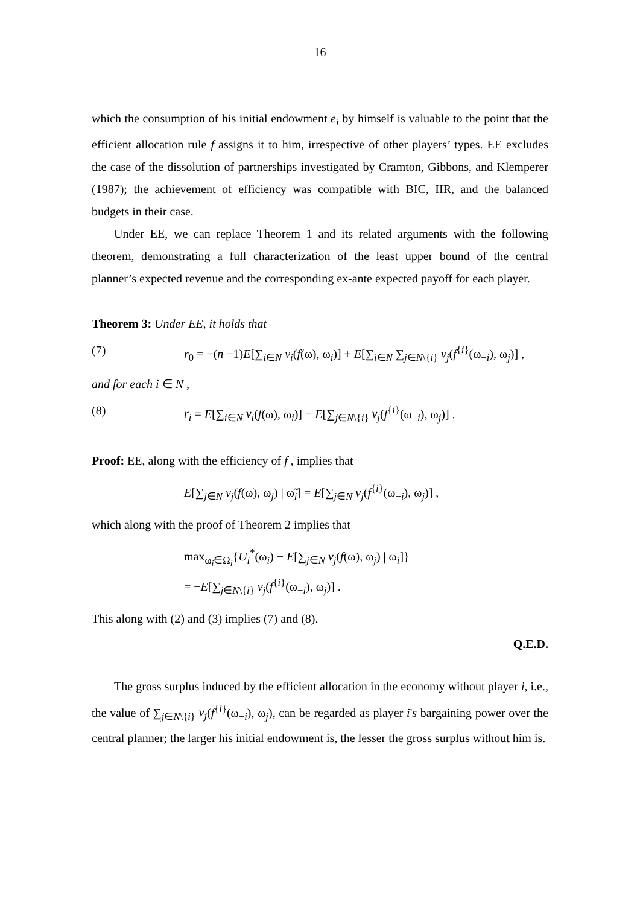16
which the consumption of his initial endowment e<sub>i</sub> by himself is valuable to the point that the efficient allocation rule f assigns it to him, irrespective of other players’ types. EE excludes the case of the dissolution of partnerships investigated by Cramton, Gibbons, and Klemperer (1987); the achievement of efficiency was compatible with BIC, IIR, and the balanced budgets in their case.
Under EE, we can replace Theorem 1 and its related arguments with the following theorem, demonstrating a full characterization of the least upper bound of the central planner’s expected revenue and the corresponding ex-ante expected payoff for each player.
Theorem 3: Under EE, it holds that
(7) r<sub>0</sub> = −(n −1)E[∑<sub>i∈N</sub> v<sub>i</sub>(f(ω), ω<sub>i</sub>)] + E[∑<sub>i∈N</sub> ∑<sub>j∈N\{i}</sub> v<sub>j</sub>(f<sup>{i}</sup>(ω<sub>−i</sub>), ω<sub>j</sub>)] ,
and for each i ∈ N ,
(8) r<sub>i</sub> = E[∑<sub>i∈N</sub> v<sub>i</sub>(f(ω), ω<sub>i</sub>)] − E[∑<sub>j∈N\{i}</sub> v<sub>j</sub>(f<sup>{i}</sup>(ω<sub>−i</sub>), ω<sub>j</sub>)] .
Proof: EE, along with the efficiency of f , implies that
E[∑<sub>j∈N</sub> v<sub>j</sub>(f(ω), ω<sub>j</sub>) | ω̃<sub>i</sub>] = E[∑<sub>j∈N</sub> v<sub>j</sub>(f<sup>{i}</sup>(ω<sub>−i</sub>), ω<sub>j</sub>)] ,
which along with the proof of Theorem 2 implies that
max<sub>ω<sub>i</sub>∈Ω<sub>i</sub></sub>{U<sub>i</sub><sup>*</sup>(ω<sub>i</sub>) − E[∑<sub>j∈N</sub> v<sub>j</sub>(f(ω), ω<sub>j</sub>) | ω<sub>i</sub>]}
= −E[∑<sub>j∈N\{i}</sub> v<sub>j</sub>(f<sup>{i}</sup>(ω<sub>−i</sub>), ω<sub>j</sub>)] .
This along with (2) and (3) implies (7) and (8).
Q.E.D.
The gross surplus induced by the efficient allocation in the economy without player i, i.e., the value of ∑<sub>j∈N\{i}</sub> v<sub>j</sub>(f<sup>{i}</sup>(ω<sub>−i</sub>), ω<sub>j</sub>), can be regarded as player i's bargaining power over the central planner; the larger his initial endowment is, the lesser the gross surplus without him is.